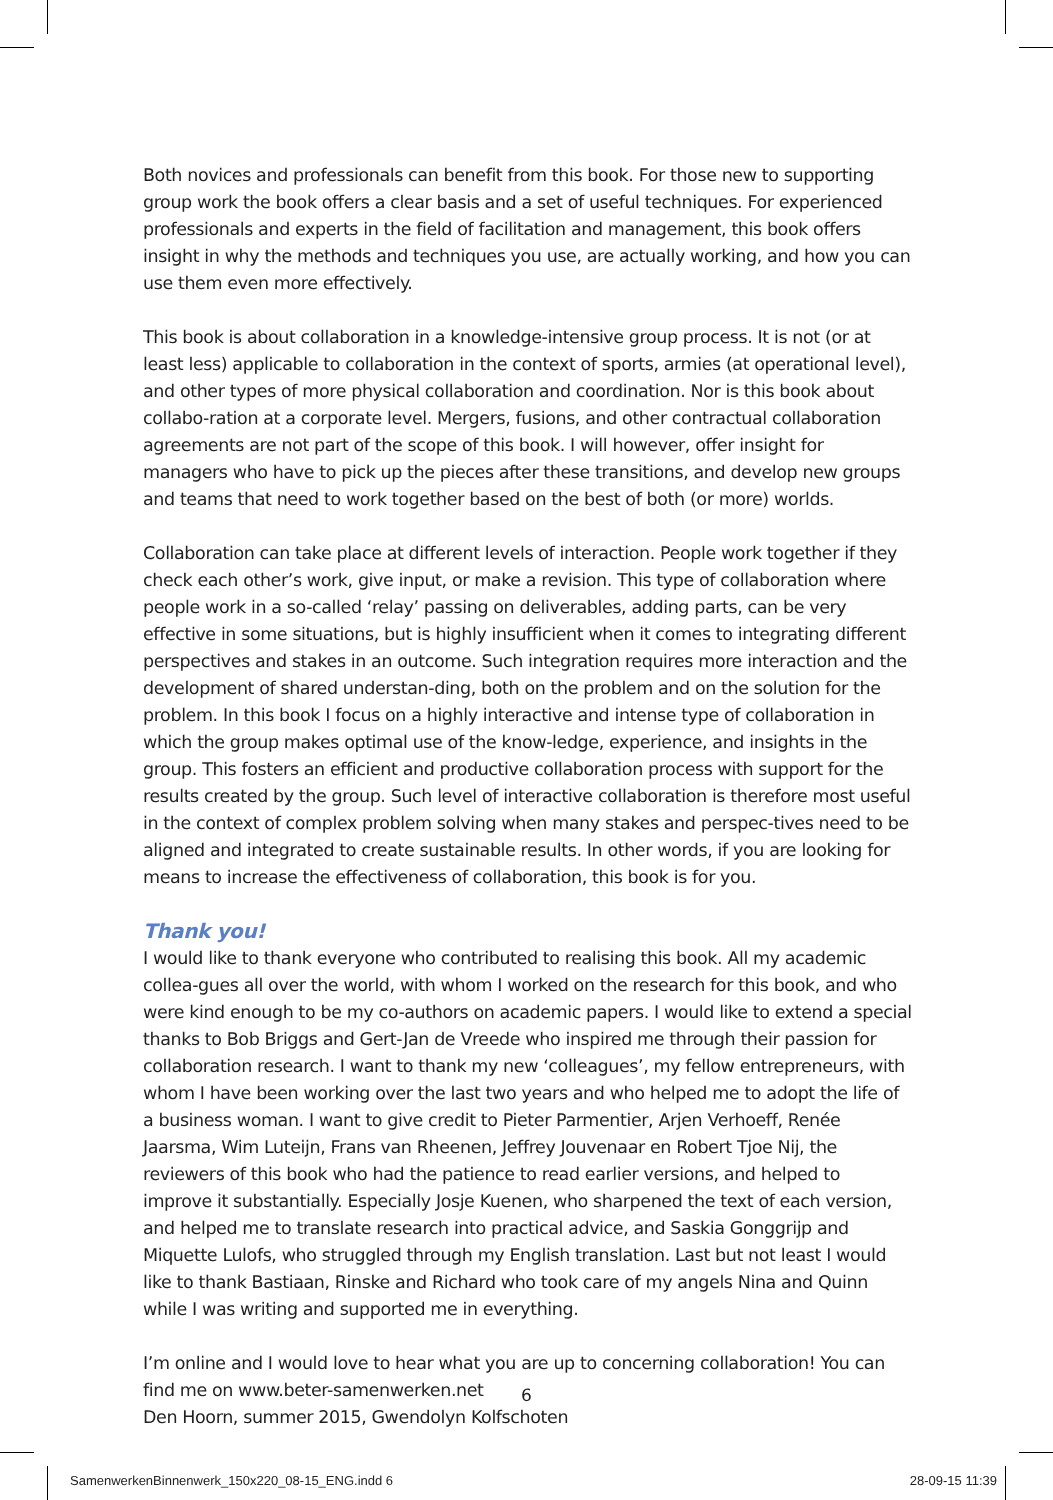Both novices and professionals can benefit from this book. For those new to supporting group work the book offers a clear basis and a set of useful techniques. For experienced professionals and experts in the field of facilitation and management, this book offers insight in why the methods and techniques you use, are actually working, and how you can use them even more effectively.
This book is about collaboration in a knowledge-intensive group process. It is not (or at least less) applicable to collaboration in the context of sports, armies (at operational level), and other types of more physical collaboration and coordination. Nor is this book about collabo-ration at a corporate level. Mergers, fusions, and other contractual collaboration agreements are not part of the scope of this book. I will however, offer insight for managers who have to pick up the pieces after these transitions, and develop new groups and teams that need to work together based on the best of both (or more) worlds.
Collaboration can take place at different levels of interaction. People work together if they check each other’s work, give input, or make a revision. This type of collaboration where people work in a so-called ‘relay’ passing on deliverables, adding parts, can be very effective in some situations, but is highly insufficient when it comes to integrating different perspectives and stakes in an outcome. Such integration requires more interaction and the development of shared understan-ding, both on the problem and on the solution for the problem. In this book I focus on a highly interactive and intense type of collaboration in which the group makes optimal use of the know-ledge, experience, and insights in the group. This fosters an efficient and productive collaboration process with support for the results created by the group. Such level of interactive collaboration is therefore most useful in the context of complex problem solving when many stakes and perspec-tives need to be aligned and integrated to create sustainable results. In other words, if you are looking for means to increase the effectiveness of collaboration, this book is for you.
Thank you!
I would like to thank everyone who contributed to realising this book. All my academic collea-gues all over the world, with whom I worked on the research for this book, and who were kind enough to be my co-authors on academic papers. I would like to extend a special thanks to Bob Briggs and Gert-Jan de Vreede who inspired me through their passion for collaboration research. I want to thank my new ‘colleagues’, my fellow entrepreneurs, with whom I have been working over the last two years and who helped me to adopt the life of a business woman. I want to give credit to Pieter Parmentier, Arjen Verhoeff, Renée Jaarsma, Wim Luteijn, Frans van Rheenen, Jeffrey Jouvenaar en Robert Tjoe Nij, the reviewers of this book who had the patience to read earlier versions, and helped to improve it substantially. Especially Josje Kuenen, who sharpened the text of each version, and helped me to translate research into practical advice, and Saskia Gonggrijp and Miquette Lulofs, who struggled through my English translation. Last but not least I would like to thank Bastiaan, Rinske and Richard who took care of my angels Nina and Quinn while I was writing and supported me in everything.
I’m online and I would love to hear what you are up to concerning collaboration! You can find me on www.beter-samenwerken.net
Den Hoorn, summer 2015, Gwendolyn Kolfschoten
6
SamenwerkenBinnenwerk_150x220_08-15_ENG.indd 6 28-09-15 11:39